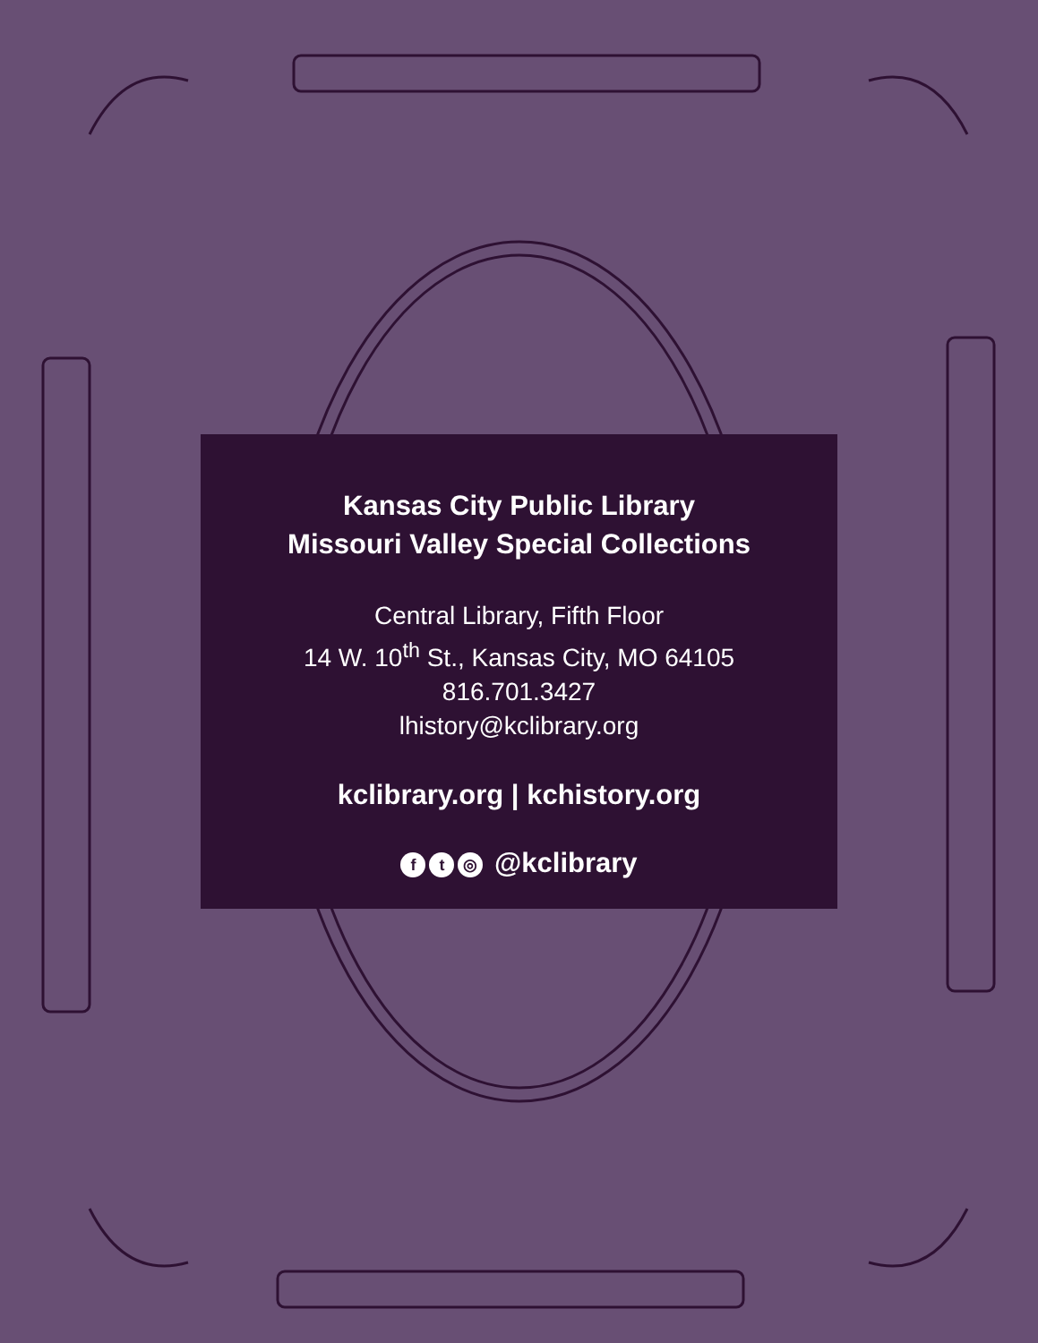Kansas City Public Library
Missouri Valley Special Collections
Central Library, Fifth Floor
14 W. 10<sup>th</sup> St., Kansas City, MO 64105
816.701.3427
lhistory@kclibrary.org
kclibrary.org | kchistory.org
ft ◎ @kclibrary